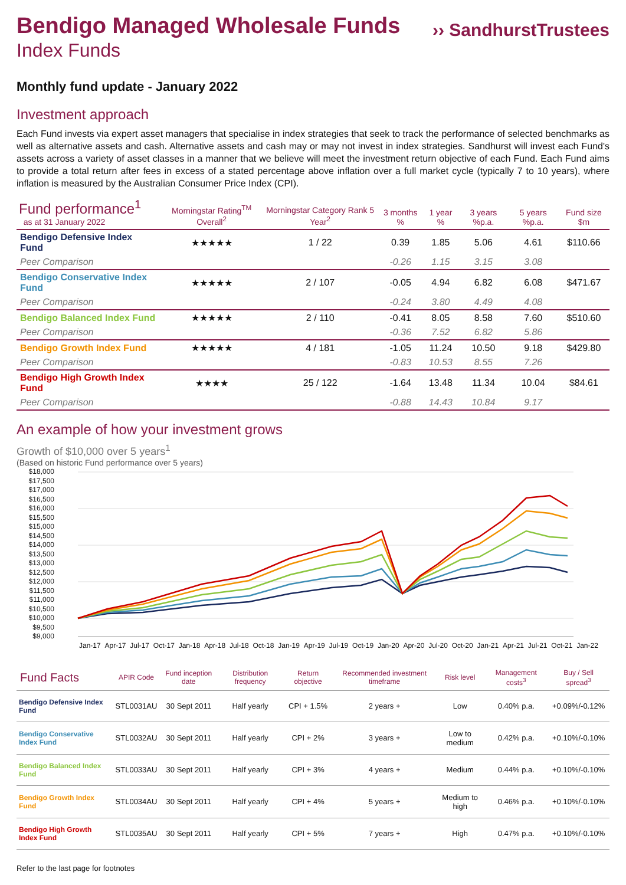Bendigo Managed Wholesale Funds
Index Funds
›› SandhurstTrustees
Monthly fund update - January 2022
Investment approach
Each Fund invests via expert asset managers that specialise in index strategies that seek to track the performance of selected benchmarks as well as alternative assets and cash. Alternative assets and cash may or may not invest in index strategies. Sandhurst will invest each Fund's assets across a variety of asset classes in a manner that we believe will meet the investment return objective of each Fund. Each Fund aims to provide a total return after fees in excess of a stated percentage above inflation over a full market cycle (typically 7 to 10 years), where inflation is measured by the Australian Consumer Price Index (CPI).
| Fund performance<sup>1</sup> as at 31 January 2022 | Morningstar Rating<sup>TM</sup> Overall<sup>2</sup> | Morningstar Category Rank 5 Year<sup>2</sup> | 3 months % | 1 year % | 3 years %p.a. | 5 years %p.a. | Fund size $m |
| --- | --- | --- | --- | --- | --- | --- | --- |
| Bendigo Defensive Index Fund | ★★★★★ | 1 / 22 | 0.39 | 1.85 | 5.06 | 4.61 | $110.66 |
| Peer Comparison | | | -0.26 | 1.15 | 3.15 | 3.08 | |
| Bendigo Conservative Index Fund | ★★★★★ | 2 / 107 | -0.05 | 4.94 | 6.82 | 6.08 | $471.67 |
| Peer Comparison | | | -0.24 | 3.80 | 4.49 | 4.08 | |
| Bendigo Balanced Index Fund | ★★★★★ | 2 / 110 | -0.41 | 8.05 | 8.58 | 7.60 | $510.60 |
| Peer Comparison | | | -0.36 | 7.52 | 6.82 | 5.86 | |
| Bendigo Growth Index Fund | ★★★★★ | 4 / 181 | -1.05 | 11.24 | 10.50 | 9.18 | $429.80 |
| Peer Comparison | | | -0.83 | 10.53 | 8.55 | 7.26 | |
| Bendigo High Growth Index Fund | ★★★★ | 25 / 122 | -1.64 | 13.48 | 11.34 | 10.04 | $84.61 |
| Peer Comparison | | | -0.88 | 14.43 | 10.84 | 9.17 | |
An example of how your investment grows
Growth of $10,000 over 5 years<sup>1</sup>
(Based on historic Fund performance over 5 years)
$18,000
$17,500
$17,000
$16,500
$16,000
$15,500
$15,000
$14,500
$14,000
$13,500
$13,000
$12,500
$12,000
$11,500
$11,000
$10,500
$10,000
$9,500
$9,000
Jan-17 Apr-17 Jul-17 Oct-17 Jan-18 Apr-18 Jul-18 Oct-18 Jan-19 Apr-19 Jul-19 Oct-19 Jan-20 Apr-20 Jul-20 Oct-20 Jan-21 Apr-21 Jul-21 Oct-21 Jan-22
| Fund Facts | APIR Code | Fund inception date | Distribution frequency | Return objective | Recommended investment timeframe | Risk level | Management costs<sup>3</sup> | Buy / Sell spread<sup>3</sup> |
| --- | --- | --- | --- | --- | --- | --- | --- | --- |
| Bendigo Defensive Index Fund | STL0031AU | 30 Sept 2011 | Half yearly | CPI + 1.5% | 2 years + | Low | 0.40% p.a. | +0.09%/-0.12% |
| Bendigo Conservative Index Fund | STL0032AU | 30 Sept 2011 | Half yearly | CPI + 2% | 3 years + | Low to medium | 0.42% p.a. | +0.10%/-0.10% |
| Bendigo Balanced Index Fund | STL0033AU | 30 Sept 2011 | Half yearly | CPI + 3% | 4 years + | Medium | 0.44% p.a. | +0.10%/-0.10% |
| Bendigo Growth Index Fund | STL0034AU | 30 Sept 2011 | Half yearly | CPI + 4% | 5 years + | Medium to high | 0.46% p.a. | +0.10%/-0.10% |
| Bendigo High Growth Index Fund | STL0035AU | 30 Sept 2011 | Half yearly | CPI + 5% | 7 years + | High | 0.47% p.a. | +0.10%/-0.10% |
Refer to the last page for footnotes